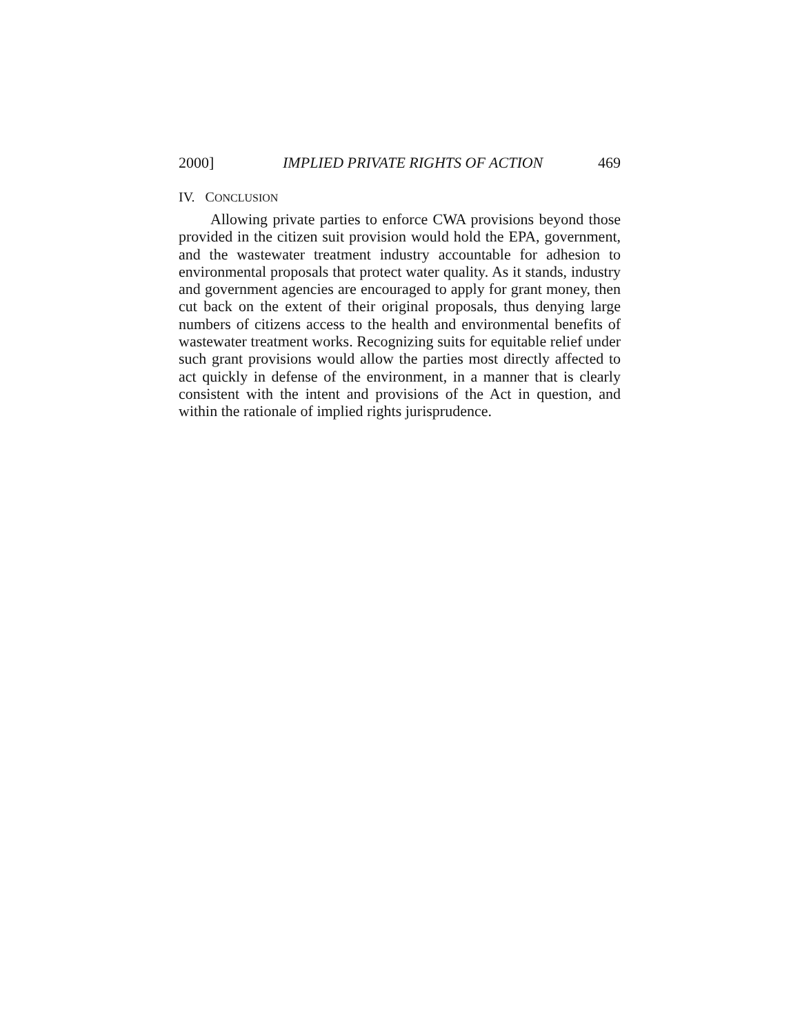2000] IMPLIED PRIVATE RIGHTS OF ACTION 469
IV. CONCLUSION
Allowing private parties to enforce CWA provisions beyond those provided in the citizen suit provision would hold the EPA, government, and the wastewater treatment industry accountable for adhesion to environmental proposals that protect water quality. As it stands, industry and government agencies are encouraged to apply for grant money, then cut back on the extent of their original proposals, thus denying large numbers of citizens access to the health and environmental benefits of wastewater treatment works. Recognizing suits for equitable relief under such grant provisions would allow the parties most directly affected to act quickly in defense of the environment, in a manner that is clearly consistent with the intent and provisions of the Act in question, and within the rationale of implied rights jurisprudence.